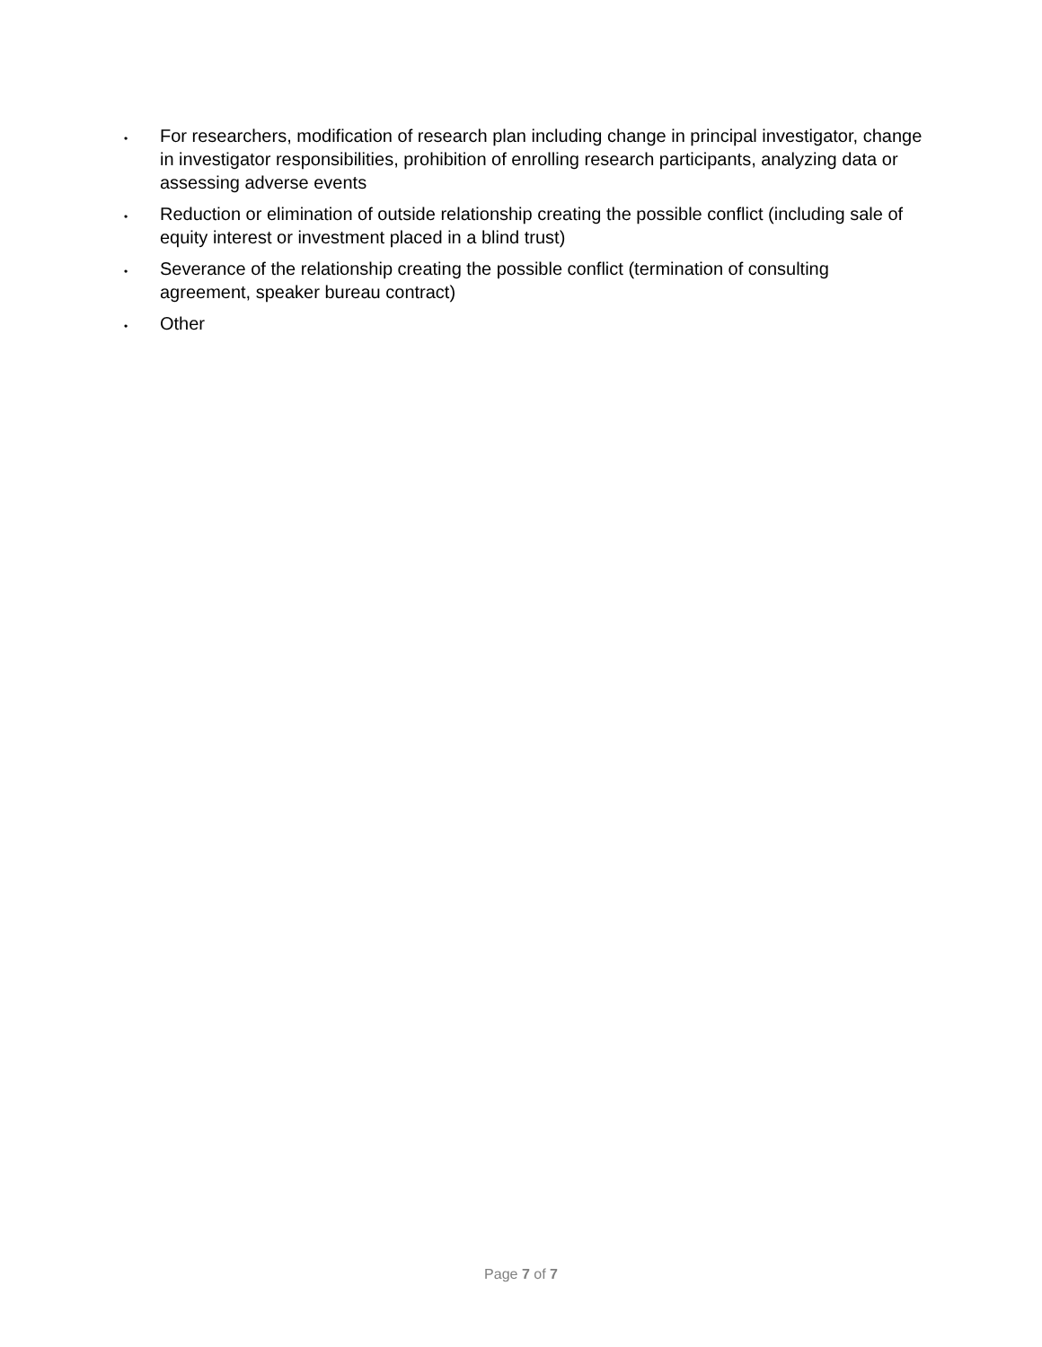•
For researchers, modification of research plan including change in principal investigator, change in investigator responsibilities, prohibition of enrolling research participants, analyzing data or assessing adverse events
•
Reduction or elimination of outside relationship creating the possible conflict (including sale of equity interest or investment placed in a blind trust)
•
Severance of the relationship creating the possible conflict (termination of consulting agreement, speaker bureau contract)
•
Other
Page 7 of 7